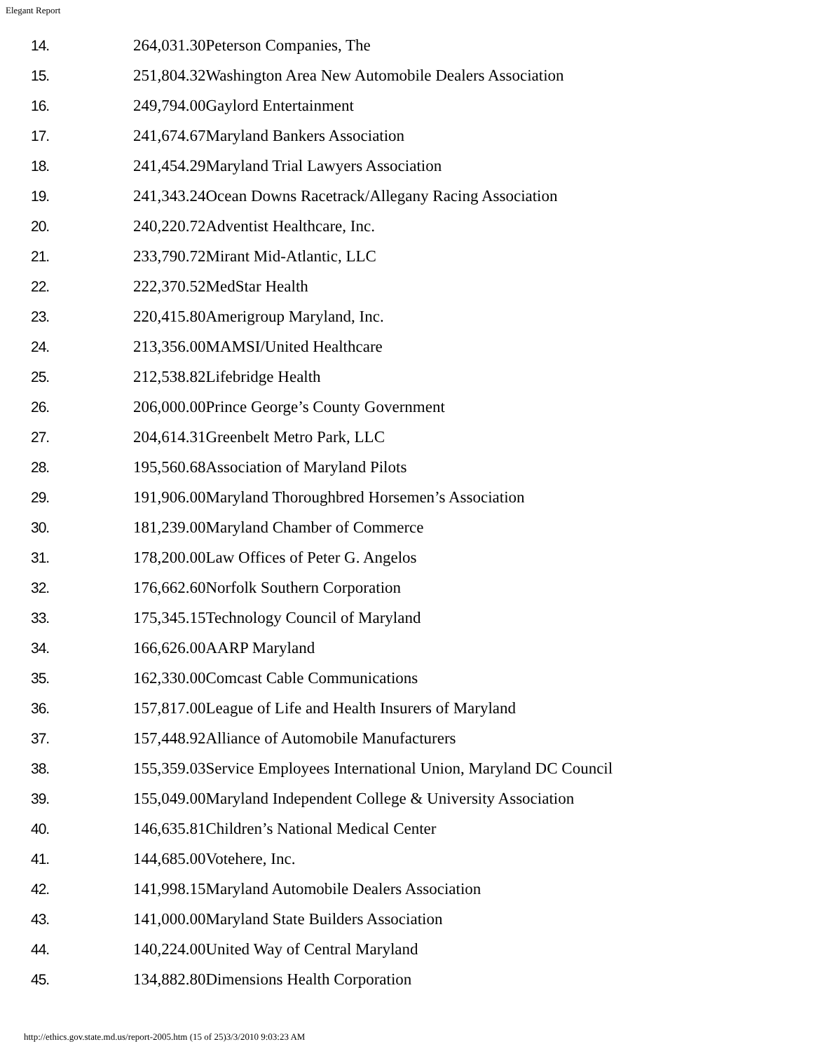Elegant Report
| 14. | 264,031.30Peterson Companies, The |
| 15. | 251,804.32Washington Area New Automobile Dealers Association |
| 16. | 249,794.00Gaylord Entertainment |
| 17. | 241,674.67Maryland Bankers Association |
| 18. | 241,454.29Maryland Trial Lawyers Association |
| 19. | 241,343.24Ocean Downs Racetrack/Allegany Racing Association |
| 20. | 240,220.72Adventist Healthcare, Inc. |
| 21. | 233,790.72Mirant Mid-Atlantic, LLC |
| 22. | 222,370.52MedStar Health |
| 23. | 220,415.80Amerigroup Maryland, Inc. |
| 24. | 213,356.00MAMSI/United Healthcare |
| 25. | 212,538.82Lifebridge Health |
| 26. | 206,000.00Prince George’s County Government |
| 27. | 204,614.31Greenbelt Metro Park, LLC |
| 28. | 195,560.68Association of Maryland Pilots |
| 29. | 191,906.00Maryland Thoroughbred Horsemen’s Association |
| 30. | 181,239.00Maryland Chamber of Commerce |
| 31. | 178,200.00Law Offices of Peter G. Angelos |
| 32. | 176,662.60Norfolk Southern Corporation |
| 33. | 175,345.15Technology Council of Maryland |
| 34. | 166,626.00AARP Maryland |
| 35. | 162,330.00Comcast Cable Communications |
| 36. | 157,817.00League of Life and Health Insurers of Maryland |
| 37. | 157,448.92Alliance of Automobile Manufacturers |
| 38. | 155,359.03Service Employees International Union, Maryland DC Council |
| 39. | 155,049.00Maryland Independent College & University Association |
| 40. | 146,635.81Children’s National Medical Center |
| 41. | 144,685.00Votehere, Inc. |
| 42. | 141,998.15Maryland Automobile Dealers Association |
| 43. | 141,000.00Maryland State Builders Association |
| 44. | 140,224.00United Way of Central Maryland |
| 45. | 134,882.80Dimensions Health Corporation |
http://ethics.gov.state.md.us/report-2005.htm (15 of 25)3/3/2010 9:03:23 AM